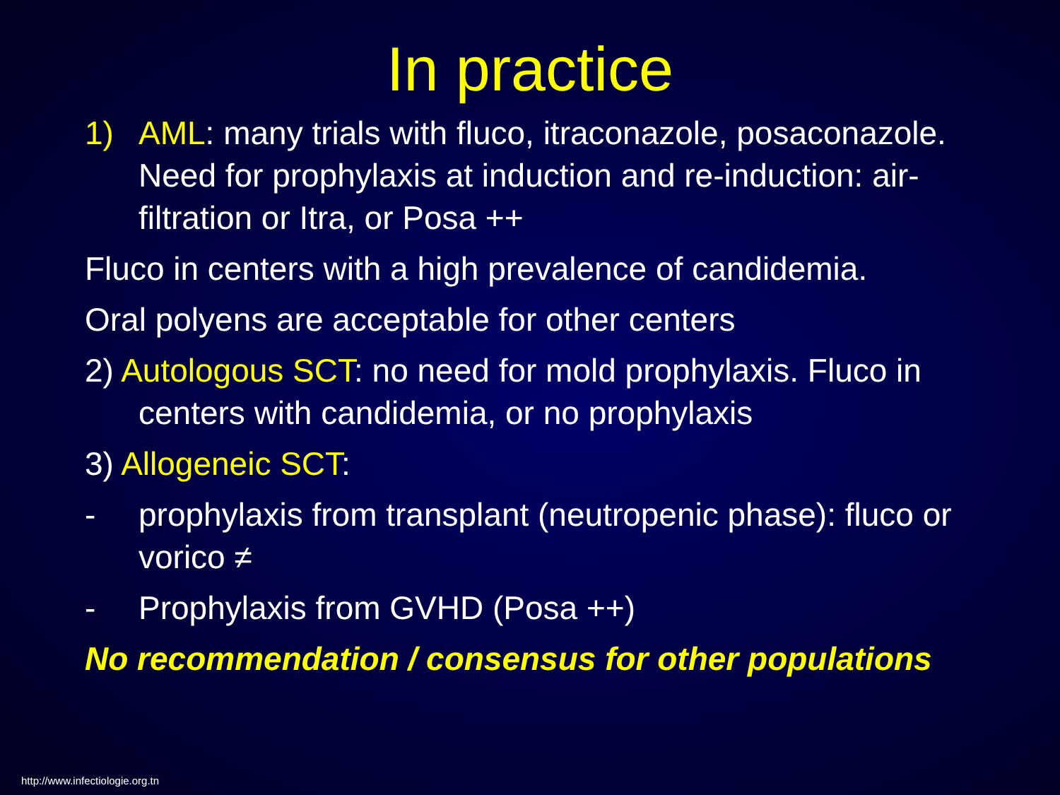In practice
1) AML: many trials with fluco, itraconazole, posaconazole. Need for prophylaxis at induction and re-induction: air-filtration or Itra, or Posa ++
Fluco in centers with a high prevalence of candidemia.
Oral polyens are acceptable for other centers
2) Autologous SCT: no need for mold prophylaxis. Fluco in centers with candidemia, or no prophylaxis
3) Allogeneic SCT:
- prophylaxis from transplant (neutropenic phase): fluco or vorico ≠
- Prophylaxis from GVHD (Posa ++)
No recommendation / consensus for other populations
http://www.infectiologie.org.tn